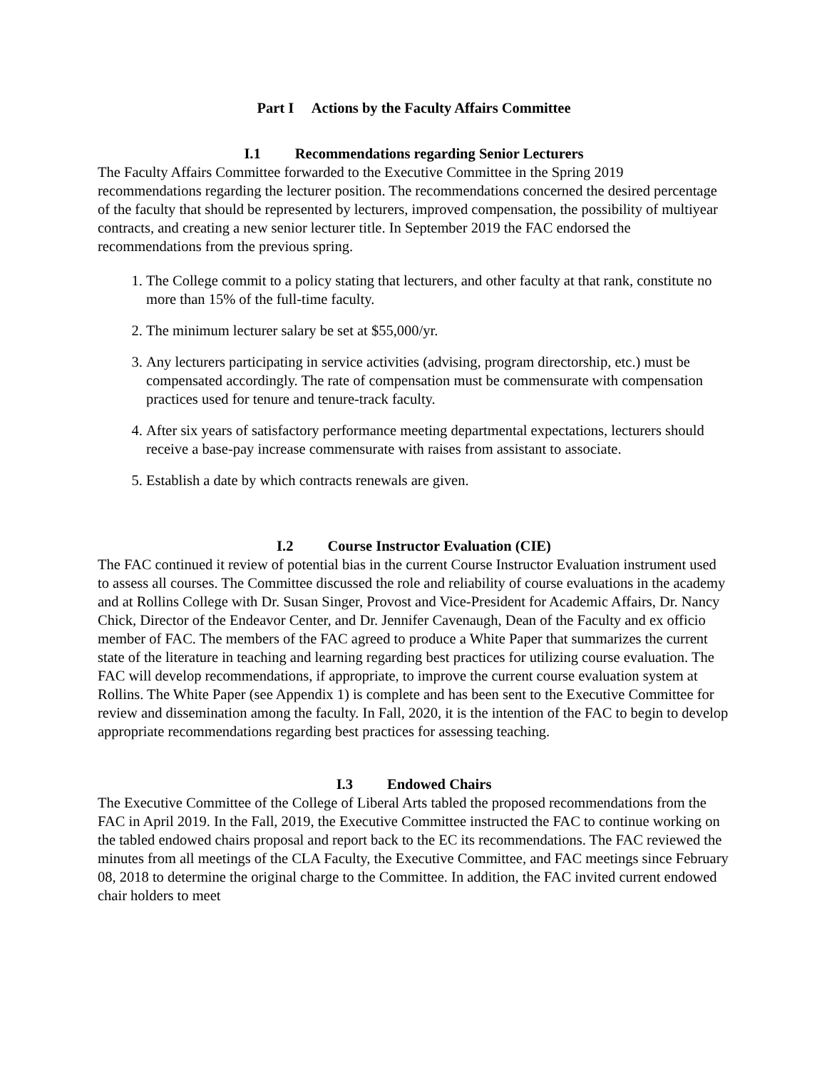Part I Actions by the Faculty Affairs Committee
I.1 Recommendations regarding Senior Lecturers
The Faculty Affairs Committee forwarded to the Executive Committee in the Spring 2019 recommendations regarding the lecturer position. The recommendations concerned the desired percentage of the faculty that should be represented by lecturers, improved compensation, the possibility of multiyear contracts, and creating a new senior lecturer title. In September 2019 the FAC endorsed the recommendations from the previous spring.
1. The College commit to a policy stating that lecturers, and other faculty at that rank, constitute no more than 15% of the full-time faculty.
2. The minimum lecturer salary be set at $55,000/yr.
3. Any lecturers participating in service activities (advising, program directorship, etc.) must be compensated accordingly. The rate of compensation must be commensurate with compensation practices used for tenure and tenure-track faculty.
4. After six years of satisfactory performance meeting departmental expectations, lecturers should receive a base-pay increase commensurate with raises from assistant to associate.
5. Establish a date by which contracts renewals are given.
I.2 Course Instructor Evaluation (CIE)
The FAC continued it review of potential bias in the current Course Instructor Evaluation instrument used to assess all courses. The Committee discussed the role and reliability of course evaluations in the academy and at Rollins College with Dr. Susan Singer, Provost and Vice-President for Academic Affairs, Dr. Nancy Chick, Director of the Endeavor Center, and Dr. Jennifer Cavenaugh, Dean of the Faculty and ex officio member of FAC. The members of the FAC agreed to produce a White Paper that summarizes the current state of the literature in teaching and learning regarding best practices for utilizing course evaluation. The FAC will develop recommendations, if appropriate, to improve the current course evaluation system at Rollins. The White Paper (see Appendix 1) is complete and has been sent to the Executive Committee for review and dissemination among the faculty. In Fall, 2020, it is the intention of the FAC to begin to develop appropriate recommendations regarding best practices for assessing teaching.
I.3 Endowed Chairs
The Executive Committee of the College of Liberal Arts tabled the proposed recommendations from the FAC in April 2019. In the Fall, 2019, the Executive Committee instructed the FAC to continue working on the tabled endowed chairs proposal and report back to the EC its recommendations. The FAC reviewed the minutes from all meetings of the CLA Faculty, the Executive Committee, and FAC meetings since February 08, 2018 to determine the original charge to the Committee. In addition, the FAC invited current endowed chair holders to meet